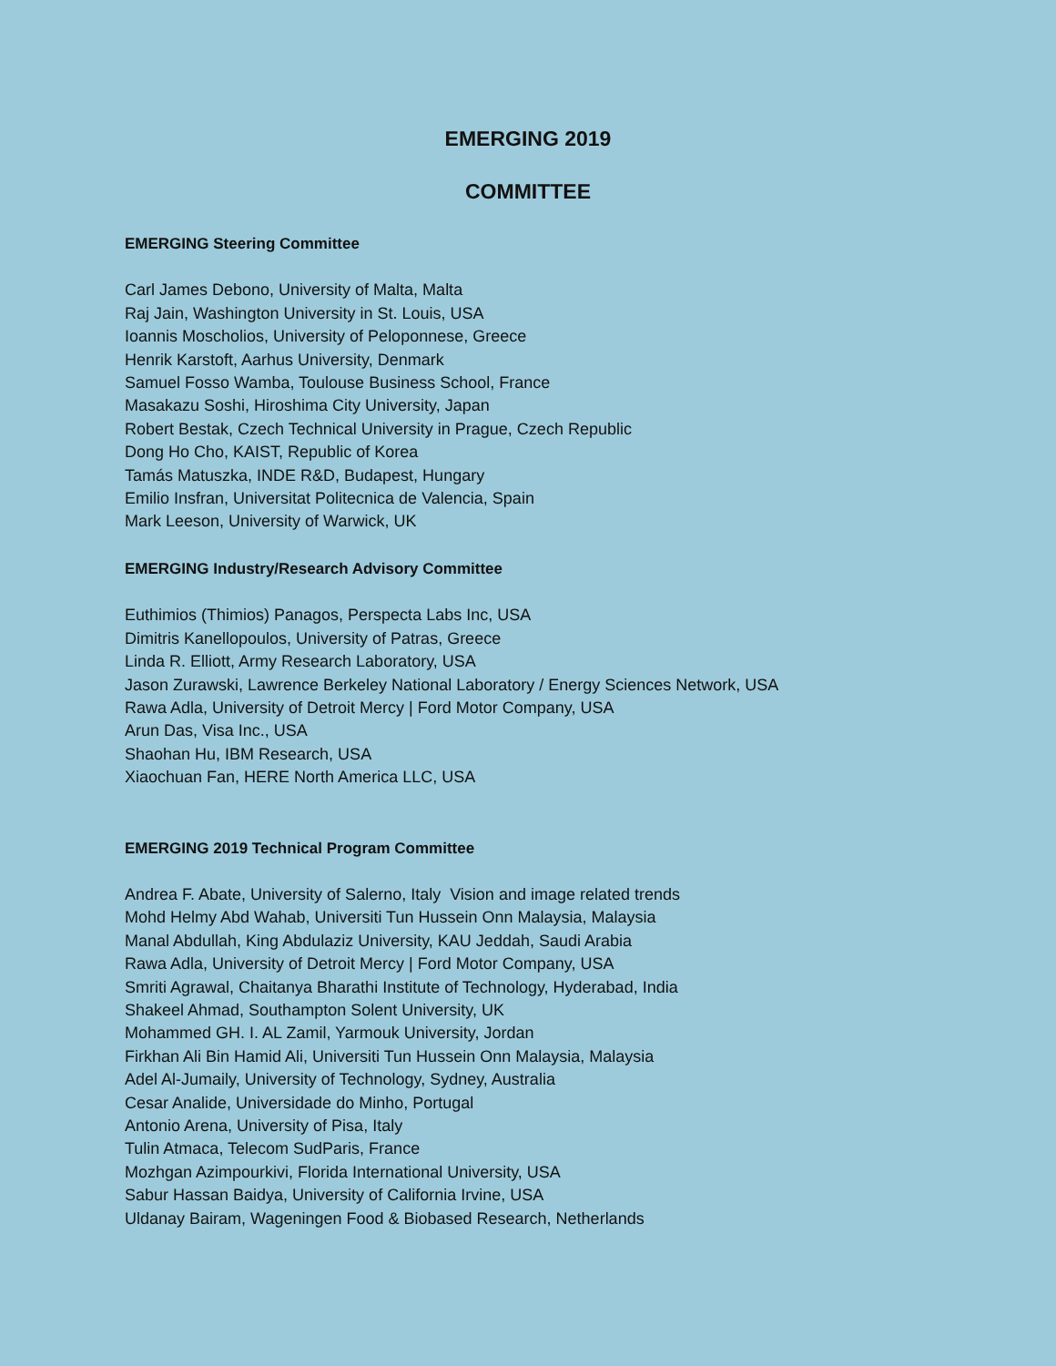EMERGING 2019
COMMITTEE
EMERGING Steering Committee
Carl James Debono, University of Malta, Malta
Raj Jain, Washington University in St. Louis, USA
Ioannis Moscholios, University of Peloponnese, Greece
Henrik Karstoft, Aarhus University, Denmark
Samuel Fosso Wamba, Toulouse Business School, France
Masakazu Soshi, Hiroshima City University, Japan
Robert Bestak, Czech Technical University in Prague, Czech Republic
Dong Ho Cho, KAIST, Republic of Korea
Tamás Matuszka, INDE R&D, Budapest, Hungary
Emilio Insfran, Universitat Politecnica de Valencia, Spain
Mark Leeson, University of Warwick, UK
EMERGING Industry/Research Advisory Committee
Euthimios (Thimios) Panagos, Perspecta Labs Inc, USA
Dimitris Kanellopoulos, University of Patras, Greece
Linda R. Elliott, Army Research Laboratory, USA
Jason Zurawski, Lawrence Berkeley National Laboratory / Energy Sciences Network, USA
Rawa Adla, University of Detroit Mercy | Ford Motor Company, USA
Arun Das, Visa Inc., USA
Shaohan Hu, IBM Research, USA
Xiaochuan Fan, HERE North America LLC, USA
EMERGING 2019 Technical Program Committee
Andrea F. Abate, University of Salerno, Italy Vision and image related trends
Mohd Helmy Abd Wahab, Universiti Tun Hussein Onn Malaysia, Malaysia
Manal Abdullah, King Abdulaziz University, KAU Jeddah, Saudi Arabia
Rawa Adla, University of Detroit Mercy | Ford Motor Company, USA
Smriti Agrawal, Chaitanya Bharathi Institute of Technology, Hyderabad, India
Shakeel Ahmad, Southampton Solent University, UK
Mohammed GH. I. AL Zamil, Yarmouk University, Jordan
Firkhan Ali Bin Hamid Ali, Universiti Tun Hussein Onn Malaysia, Malaysia
Adel Al-Jumaily, University of Technology, Sydney, Australia
Cesar Analide, Universidade do Minho, Portugal
Antonio Arena, University of Pisa, Italy
Tulin Atmaca, Telecom SudParis, France
Mozhgan Azimpourkivi, Florida International University, USA
Sabur Hassan Baidya, University of California Irvine, USA
Uldanay Bairam, Wageningen Food & Biobased Research, Netherlands